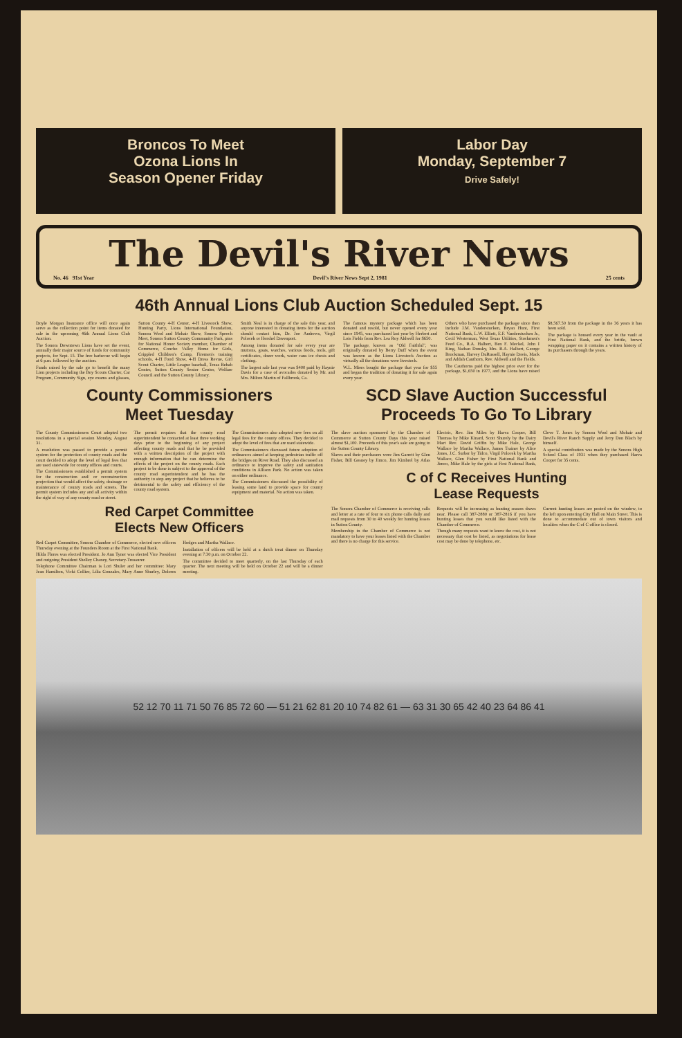Broncos To Meet
Ozona Lions In
Season Opener Friday
Labor Day
Monday, September 7
Drive Safely!
The Devil's River News
No. 46 91st Year Devil's River News Sept 2, 1981 25 cents
46th Annual Lions Club Auction Scheduled Sept. 15
Doyle Morgan Insurance office will once again serve as the collection point for items donated for sale in the upcoming 46th Annual Lions Club Auction.
The Sonora Downtown Lions have set the event, annually their major source of funds for community projects, for Sept. 15. The free barbecue will begin at 6 p.m. followed by the auction.
Funds raised by the sale go to benefit the many Lion projects including the Boy Scouts Charter, Car Program, Community Sign, eye exams and glasses, Sutton County 4-H Center, 4-H Livestock Show, Hunting Party, Lions International Foundation, Sonora Wool and Mohair Show, Sonora Speech Meet, Sonora Sutton County Community Park, pins for National Honor Society member, Chamber of Commerce, Concho Valley Home for Girls, Crippled Children's Camp, Firemen's training schools, 4-H Food Show, 4-H Dress Revue, Girl Scout Charter, Little League baseball, Texas Rehab Center, Sutton County Senior Center, Welfare Council and the Sutton County Library.
Smith Neal is in charge of the sale this year, and anyone interested in donating items for the auction should contact him, Dr. Joe Andrews, Virgil Polocek or Hershel Davenport.
Among items donated for sale every year are muttons, goats, watches, various foods, tools, gift certificates, dozer work, water cans ice chests and clothing.
The largest sale last year was $400 paid by Haynie Davis for a case of avocados donated by Mr. and Mrs. Milton Martin of Fallbrook, Ca.
The famous mystery package which has been donated and resold, but never opened every year since 1945, was purchased last year by Herbert and Lois Fields from Rev. Lea Roy Aldwell for $650.
The package, known as "Old Faithful", was originally donated by Berry Duff when the event was known as the Lions Livestock Auction as virtually all the donations were livestock.
W.L. Miers bought the package that year for $55 and began the tradition of donating it for sale again every year.
Others who have purchased the package since then include J.M. Vanderstucken, Bryan Hunt, First National Bank, L.W. Elliott, E.F. Vanderstucken Jr., Cecil Westerman, West Texas Utilities, Stockmen's Feed Co., R.A. Halbert, Ben F. Meckel, John I King, Nathan Donsky, Mrs. R.A. Halbert, George Brockman, Harvey DuRussell, Haynie Davis, Mack and Addah Cauthorn, Rev. Aldwell and the Fields.
The Cauthorns paid the highest price ever for the package, $1,650 in 1977, and the Lions have raised $8,567.50 from the package in the 36 years it has been sold.
The package is housed every year in the vault at First National Bank, and the brittle, brown wrapping paper on it contains a written history of its purchasers through the years.
County Commissioners
Meet Tuesday
The County Commissioners Court adopted two resolutions in a special session Monday, August 31.
A resolution was passed to provide a permit system for the protection of county roads and the court decided to adopt the level of legal fees that are used statewide for county offices and courts.
The Commissioners established a permit system for the construction and/ or reconstruction projection that would affect the safety, drainage or maintenance of county roads and streets. The permit system includes any and all activity within the right of way of any county road or street.
The permit requires that the county road superintendent be contacted at least three working days prior to the beginning of any project affecting county roads and that he be provided with a written description of the project with enough information that he can determine the effects of the project on the county roads. Each project to be done is subject to the approval of the county road superintendent and he has the authority to stop any project that he believes to be detrimental to the safety and efficiency of the county road system.
The Commissioners also adopted new fees on all legal fees for the county offices. They decided to adopt the level of fees that are used statewide.
The Commissioners discussed future adoption of ordinances aimed at keeping pedestrian traffic off the bridges on River Road. They also discussed an ordinance to improve the safety and sanitation conditions in Allison Park. No action was taken on either ordinance.
The Commissioners discussed the possibility of leasing some land to provide space for county equipment and material. No action was taken.
Red Carpet Committee
Elects New Officers
Red Carpet Committee, Sonora Chamber of Commerce, elected new officers Thursday evening at the Founders Room at the First National Bank.
Hilda Flores was elected President. Jo Ann Tyner was elected Vice President and outgoing President Shelley Chaney, Secretary-Treasurer.
Telephone Committee Chairman is Lori Shuler and her committee: Mary Jean Hamilton, Vicki Collier, Lilia Gonzales, Mary Anne Shurley, Dolores Hodges and Martha Wallace.
Installation of officers will be held at a dutch treat dinner on Thursday evening at 7:30 p.m. on October 22.
The committee decided to meet quarterly, on the last Thursday of each quarter. The next meeting will be held on October 22 and will be a dinner meeting.
SCD Slave Auction Successful
Proceeds To Go To Library
The slave auction sponsored by the Chamber of Commerce at Sutton County Days this year raised almost $1,100. Proceeds of this year's sale are going to the Sutton County Library.
Slaves and their purchasers were Jim Garrett by Glen Fisher, Bill Gosney by Jimco, Jim Kimbrel by Atlas Electric, Rev. Jim Miles by Harva Cooper, Bill Thomas by Mike Kinard, Scott Shurely by the Dairy Mart Rev. David Griffin by Mike Hale, George Wallace by Martha Wallace, James Trainer by Alice Jones, J.C. Surber by Tidco, Virgil Polocek by Martha Wallace, Glen Fisher by First National Bank and Jimco, Mike Hale by the girls at First National Bank, Cleve T. Jones by Sonora Wool and Mohair and Devil's River Ranch Supply and Jerry Don Blach by himself.
A special contribution was made by the Sonora High School Class of 1931 when they purchased Harva Cooper for 35 cents.
C of C Receives Hunting
Lease Requests
The Sonora Chamber of Commerce is receiving calls and letter at a rate of four to six phone calls daily and mail requests from 30 to 40 weekly for hunting leases in Sutton County.
Membership in the Chamber of Commerce is not mandatory to have your leases listed with the Chamber and there is no charge for this service.
Requests will be increasing as hunting season draws near. Please call 387-2880 or 387-2816 if you have hunting leases that you would like listed with the Chamber of Commerce.
Though many requests want to know the cost, it is not necessary that cost be listed, as negotiations for lease cost may be done by telephone, etc.
Current hunting leases are posted on the window, to the left upon entering City Hall on Main Street. This is done to accommodate out of town visitors and localites when the C of C office is closed.
52 12 70 11 71 50 76 85 72 60 — 51 21 62 81 20 10 74 82 61 — 63 31 30 65 42 40 23 64 86 41